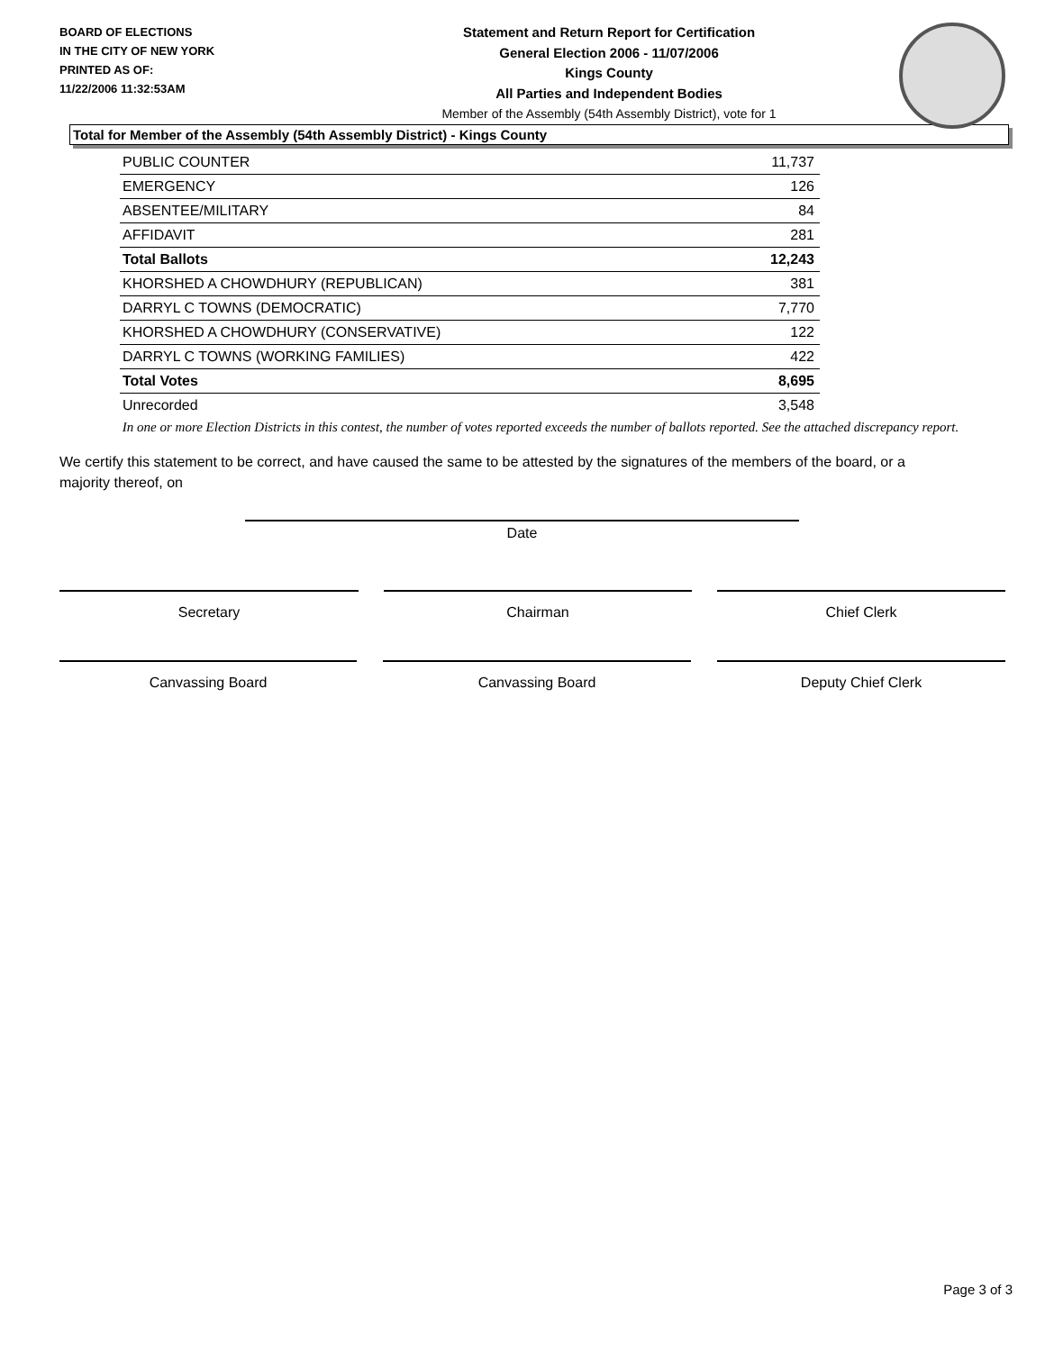BOARD OF ELECTIONS
IN THE CITY OF NEW YORK
PRINTED AS OF:
11/22/2006 11:32:53AM
Statement and Return Report for Certification
General Election 2006 - 11/07/2006
Kings County
All Parties and Independent Bodies
Member of the Assembly (54th Assembly District), vote for 1
Total for Member of the Assembly (54th Assembly District) - Kings County
| PUBLIC COUNTER | 11,737 |
| EMERGENCY | 126 |
| ABSENTEE/MILITARY | 84 |
| AFFIDAVIT | 281 |
| Total Ballots | 12,243 |
| KHORSHED A CHOWDHURY (REPUBLICAN) | 381 |
| DARRYL C TOWNS (DEMOCRATIC) | 7,770 |
| KHORSHED A CHOWDHURY (CONSERVATIVE) | 122 |
| DARRYL C TOWNS (WORKING FAMILIES) | 422 |
| Total Votes | 8,695 |
| Unrecorded | 3,548 |
In one or more Election Districts in this contest, the number of votes reported exceeds the number of ballots reported. See the attached discrepancy report.
We certify this statement to be correct, and have caused the same to be attested by the signatures of the members of the board, or a majority thereof, on
Date
Secretary Chairman Chief Clerk
Canvassing Board Canvassing Board Deputy Chief Clerk
Page 3 of 3